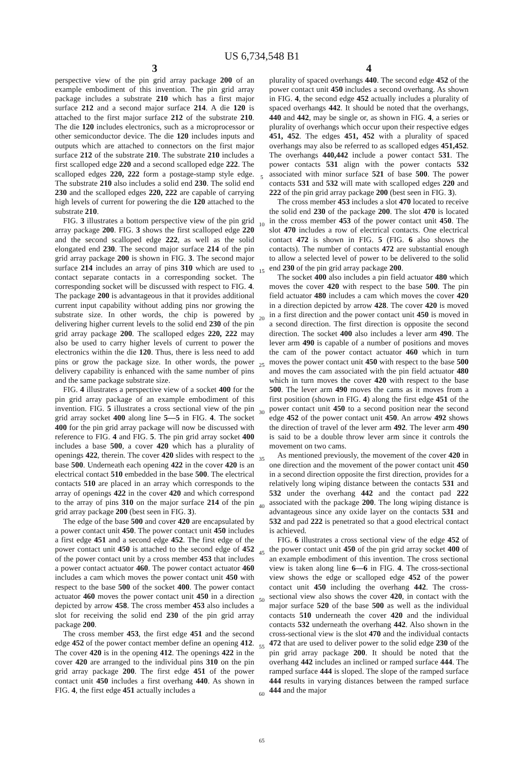US 6,734,548 B1
3
perspective view of the pin grid array package 200 of an example embodiment of this invention. The pin grid array package includes a substrate 210 which has a first major surface 212 and a second major surface 214. A die 120 is attached to the first major surface 212 of the substrate 210. The die 120 includes electronics, such as a microprocessor or other semiconductor device. The die 120 includes inputs and outputs which are attached to connectors on the first major surface 212 of the substrate 210. The substrate 210 includes a first scalloped edge 220 and a second scalloped edge 222. The scalloped edges 220, 222 form a postage-stamp style edge. The substrate 210 also includes a solid end 230. The solid end 230 and the scalloped edges 220, 222 are capable of carrying high levels of current for powering the die 120 attached to the substrate 210.
FIG. 3 illustrates a bottom perspective view of the pin grid array package 200. FIG. 3 shows the first scalloped edge 220 and the second scalloped edge 222, as well as the solid elongated end 230. The second major surface 214 of the pin grid array package 200 is shown in FIG. 3. The second major surface 214 includes an array of pins 310 which are used to contact separate contacts in a corresponding socket. The corresponding socket will be discussed with respect to FIG. 4. The package 200 is advantageous in that it provides additional current input capability without adding pins nor growing the substrate size. In other words, the chip is powered by delivering higher current levels to the solid end 230 of the pin grid array package 200. The scalloped edges 220, 222 may also be used to carry higher levels of current to power the electronics within the die 120. Thus, there is less need to add pins or grow the package size. In other words, the power delivery capability is enhanced with the same number of pins and the same package substrate size.
FIG. 4 illustrates a perspective view of a socket 400 for the pin grid array package of an example embodiment of this invention. FIG. 5 illustrates a cross sectional view of the pin grid array socket 400 along line 5—5 in FIG. 4. The socket 400 for the pin grid array package will now be discussed with reference to FIG. 4 and FIG. 5. The pin grid array socket 400 includes a base 500, a cover 420 which has a plurality of openings 422, therein. The cover 420 slides with respect to the base 500. Underneath each opening 422 in the cover 420 is an electrical contact 510 embedded in the base 500. The electrical contacts 510 are placed in an array which corresponds to the array of openings 422 in the cover 420 and which correspond to the array of pins 310 on the major surface 214 of the pin grid array package 200 (best seen in FIG. 3).
The edge of the base 500 and cover 420 are encapsulated by a power contact unit 450. The power contact unit 450 includes a first edge 451 and a second edge 452. The first edge of the power contact unit 450 is attached to the second edge of 452 of the power contact unit by a cross member 453 that includes a power contact actuator 460. The power contact actuator 460 includes a cam which moves the power contact unit 450 with respect to the base 500 of the socket 400. The power contact actuator 460 moves the power contact unit 450 in a direction depicted by arrow 458. The cross member 453 also includes a slot for receiving the solid end 230 of the pin grid array package 200.
The cross member 453, the first edge 451 and the second edge 452 of the power contact member define an opening 412. The cover 420 is in the opening 412. The openings 422 in the cover 420 are arranged to the individual pins 310 on the pin grid array package 200. The first edge 451 of the power contact unit 450 includes a first overhang 440. As shown in FIG. 4, the first edge 451 actually includes a
5
10
15
20
25
30
35
40
45
50
55
60
65
4
plurality of spaced overhangs 440. The second edge 452 of the power contact unit 450 includes a second overhang. As shown in FIG. 4, the second edge 452 actually includes a plurality of spaced overhangs 442. It should be noted that the overhangs, 440 and 442, may be single or, as shown in FIG. 4, a series or plurality of overhangs which occur upon their respective edges 451, 452. The edges 451, 452 with a plurality of spaced overhangs may also be referred to as scalloped edges 451,452. The overhangs 440,442 include a power contact 531. The power contacts 531 align with the power contacts 532 associated with minor surface 521 of base 500. The power contacts 531 and 532 will mate with scalloped edges 220 and 222 of the pin grid array package 200 (best seen in FIG. 3).
The cross member 453 includes a slot 470 located to receive the solid end 230 of the package 200. The slot 470 is located in the cross member 453 of the power contact unit 450. The slot 470 includes a row of electrical contacts. One electrical contact 472 is shown in FIG. 5 (FIG. 6 also shows the contacts). The number of contacts 472 are substantial enough to allow a selected level of power to be delivered to the solid end 230 of the pin grid array package 200.
The socket 400 also includes a pin field actuator 480 which moves the cover 420 with respect to the base 500. The pin field actuator 480 includes a cam which moves the cover 420 in a direction depicted by arrow 428. The cover 420 is moved in a first direction and the power contact unit 450 is moved in a second direction. The first direction is opposite the second direction. The socket 400 also includes a lever arm 490. The lever arm 490 is capable of a number of positions and moves the cam of the power contact actuator 460 which in turn moves the power contact unit 450 with respect to the base 500 and moves the cam associated with the pin field actuator 480 which in turn moves the cover 420 with respect to the base 500. The lever arm 490 moves the cams as it moves from a first position (shown in FIG. 4) along the first edge 451 of the power contact unit 450 to a second position near the second edge 452 of the power contact unit 450. An arrow 492 shows the direction of travel of the lever arm 492. The lever arm 490 is said to be a double throw lever arm since it controls the movement on two cams.
As mentioned previously, the movement of the cover 420 in one direction and the movement of the power contact unit 450 in a second direction opposite the first direction, provides for a relatively long wiping distance between the contacts 531 and 532 under the overhang 442 and the contact pad 222 associated with the package 200. The long wiping distance is advantageous since any oxide layer on the contacts 531 and 532 and pad 222 is penetrated so that a good electrical contact is achieved.
FIG. 6 illustrates a cross sectional view of the edge 452 of the power contact unit 450 of the pin grid array socket 400 of an example embodiment of this invention. The cross sectional view is taken along line 6—6 in FIG. 4. The cross-sectional view shows the edge or scalloped edge 452 of the power contact unit 450 including the overhang 442. The cross-sectional view also shows the cover 420, in contact with the major surface 520 of the base 500 as well as the individual contacts 510 underneath the cover 420 and the individual contacts 532 underneath the overhang 442. Also shown in the cross-sectional view is the slot 470 and the individual contacts 472 that are used to deliver power to the solid edge 230 of the pin grid array package 200. It should be noted that the overhang 442 includes an inclined or ramped surface 444. The ramped surface 444 is sloped. The slope of the ramped surface 444 results in varying distances between the ramped surface 444 and the major